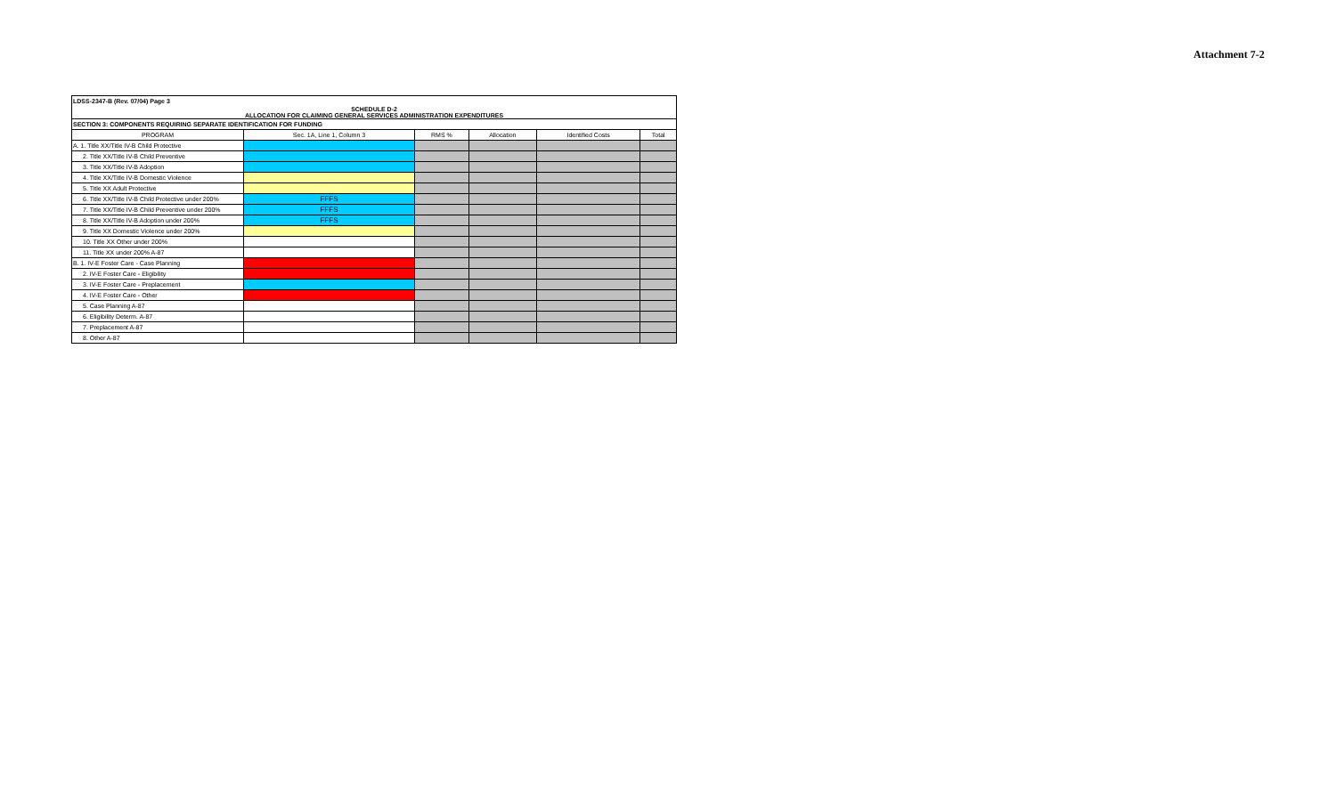Attachment 7-2
| LDSS-2347-B (Rev. 07/04) Page 3 | | | | | |
| SCHEDULE D-2 ALLOCATION FOR CLAIMING GENERAL SERVICES ADMINISTRATION EXPENDITURES | | | | | |
| SECTION 3: COMPONENTS REQUIRING SEPARATE IDENTIFICATION FOR FUNDING | | | | | |
| PROGRAM | Sec. 1A, Line 1, Column 3 | RMS % | Allocation | Identified Costs | Total |
| A. 1. Title XX/Title IV-B Child Protective | | | | | |
| 2. Title XX/Title IV-B Child Preventive | | | | | |
| 3. Title XX/Title IV-B Adoption | | | | | |
| 4. Title XX/Title IV-B Domestic Violence | | | | | |
| 5. Title XX Adult Protective | | | | | |
| 6. Title XX/Title IV-B Child Protective under 200% | FFFS | | | | |
| 7. Title XX/Title IV-B Child Preventive under 200% | FFFS | | | | |
| 8. Title XX/Title IV-B Adoption under 200% | FFFS | | | | |
| 9. Title XX Domestic Violence under 200% | | | | | |
| 10. Title XX Other under 200% | | | | | |
| 11. Title XX under 200% A-87 | | | | | |
| B. 1. IV-E Foster Care - Case Planning | | | | | |
| 2. IV-E Foster Care - Eligibility | | | | | |
| 3. IV-E Foster Care - Preplacement | | | | | |
| 4. IV-E Foster Care - Other | | | | | |
| 5. Case Planning A-87 | | | | | |
| 6. Eligibility Determ. A-87 | | | | | |
| 7. Preplacement A-87 | | | | | |
| 8. Other A-87 | | | | | |